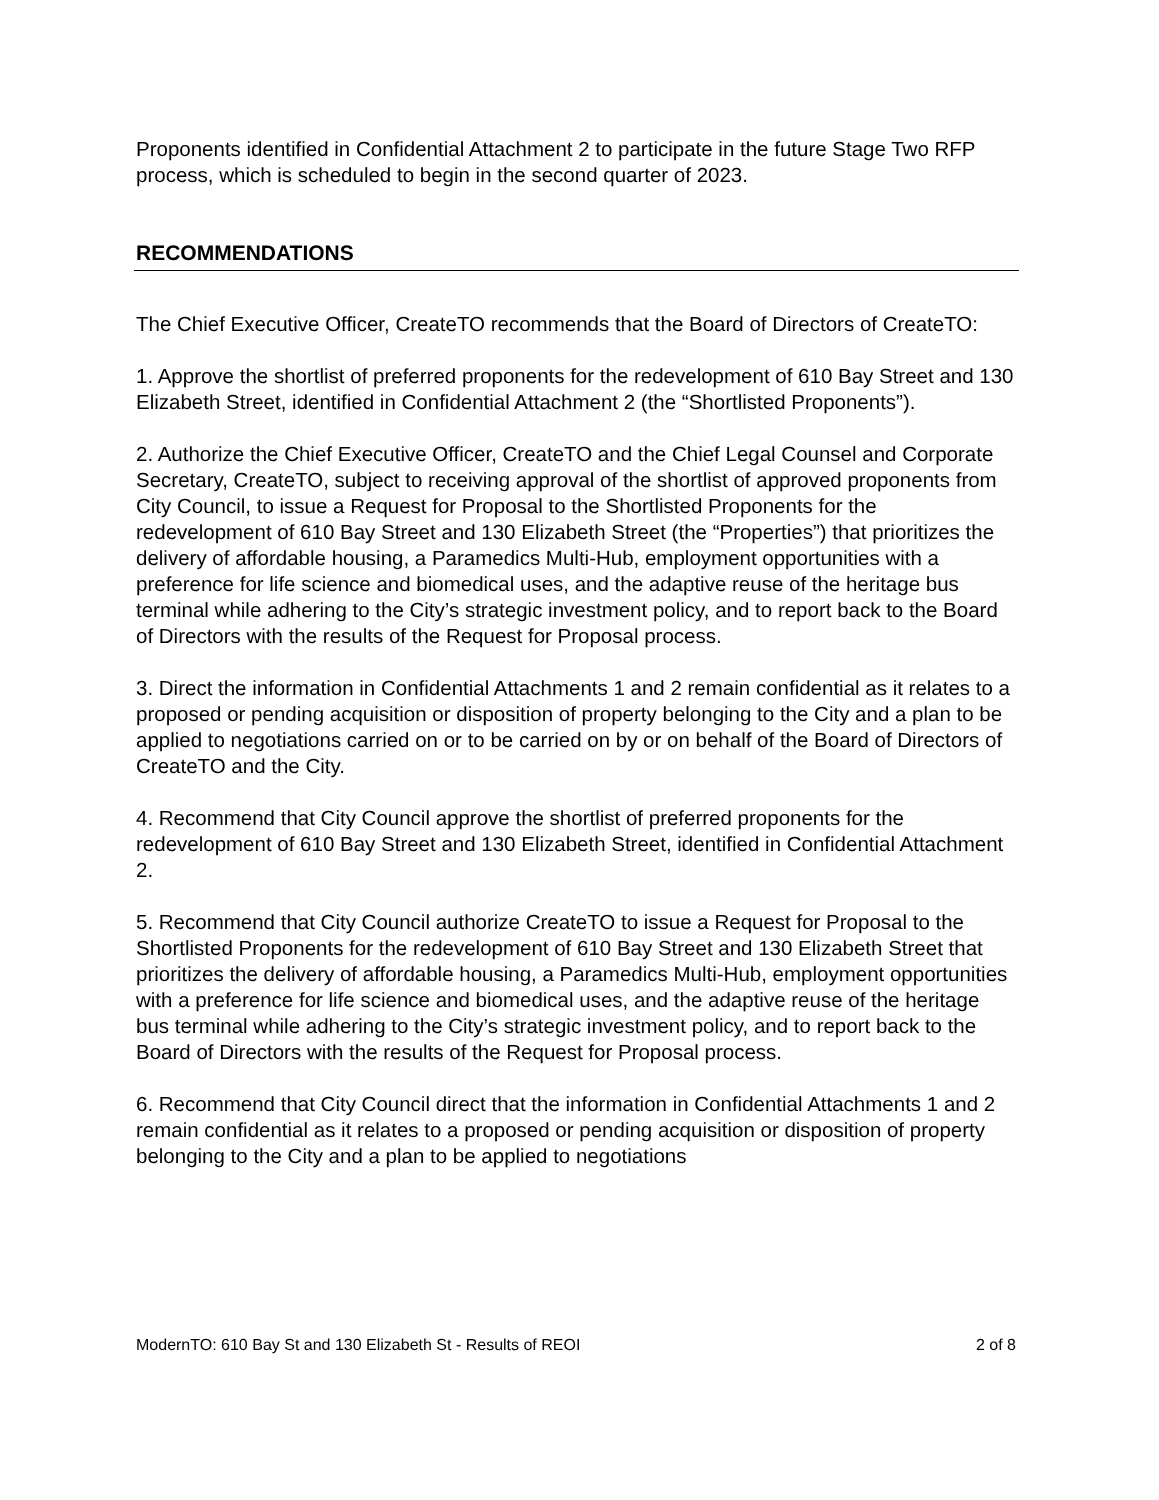Proponents identified in Confidential Attachment 2 to participate in the future Stage Two RFP process, which is scheduled to begin in the second quarter of 2023.
RECOMMENDATIONS
The Chief Executive Officer, CreateTO recommends that the Board of Directors of CreateTO:
1. Approve the shortlist of preferred proponents for the redevelopment of 610 Bay Street and 130 Elizabeth Street, identified in Confidential Attachment 2 (the “Shortlisted Proponents”).
2. Authorize the Chief Executive Officer, CreateTO and the Chief Legal Counsel and Corporate Secretary, CreateTO, subject to receiving approval of the shortlist of approved proponents from City Council, to issue a Request for Proposal to the Shortlisted Proponents for the redevelopment of 610 Bay Street and 130 Elizabeth Street (the “Properties”) that prioritizes the delivery of affordable housing, a Paramedics Multi-Hub, employment opportunities with a preference for life science and biomedical uses, and the adaptive reuse of the heritage bus terminal while adhering to the City’s strategic investment policy, and to report back to the Board of Directors with the results of the Request for Proposal process.
3. Direct the information in Confidential Attachments 1 and 2 remain confidential as it relates to a proposed or pending acquisition or disposition of property belonging to the City and a plan to be applied to negotiations carried on or to be carried on by or on behalf of the Board of Directors of CreateTO and the City.
4. Recommend that City Council approve the shortlist of preferred proponents for the redevelopment of 610 Bay Street and 130 Elizabeth Street, identified in Confidential Attachment 2.
5. Recommend that City Council authorize CreateTO to issue a Request for Proposal to the Shortlisted Proponents for the redevelopment of 610 Bay Street and 130 Elizabeth Street that prioritizes the delivery of affordable housing, a Paramedics Multi-Hub, employment opportunities with a preference for life science and biomedical uses, and the adaptive reuse of the heritage bus terminal while adhering to the City’s strategic investment policy, and to report back to the Board of Directors with the results of the Request for Proposal process.
6. Recommend that City Council direct that the information in Confidential Attachments 1 and 2 remain confidential as it relates to a proposed or pending acquisition or disposition of property belonging to the City and a plan to be applied to negotiations
ModernTO: 610 Bay St and 130 Elizabeth St - Results of REOI 2 of 8